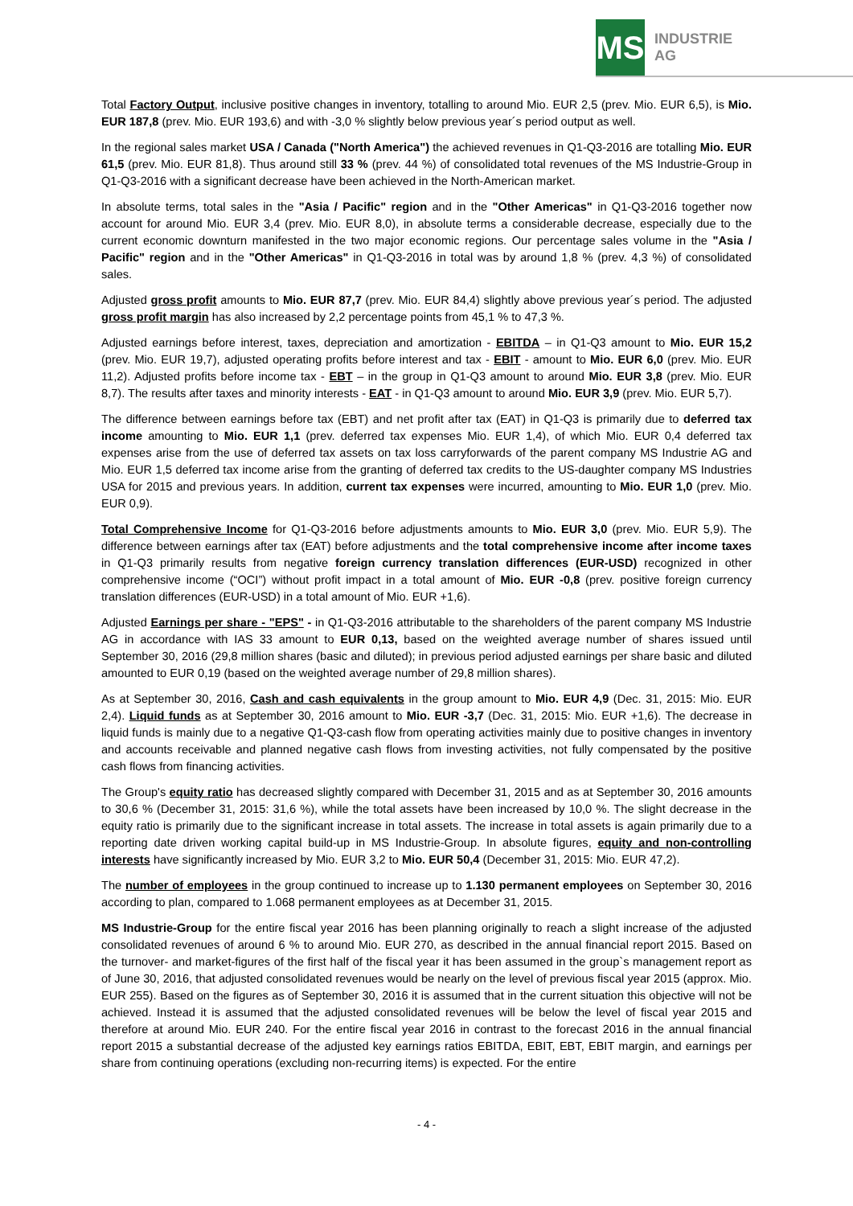MS
INDUSTRIE AG
Total Factory Output, inclusive positive changes in inventory, totalling to around Mio. EUR 2,5 (prev. Mio. EUR 6,5), is Mio. EUR 187,8 (prev. Mio. EUR 193,6) and with -3,0 % slightly below previous year´s period output as well.
In the regional sales market USA / Canada ("North America") the achieved revenues in Q1-Q3-2016 are totalling Mio. EUR 61,5 (prev. Mio. EUR 81,8). Thus around still 33 % (prev. 44 %) of consolidated total revenues of the MS Industrie-Group in Q1-Q3-2016 with a significant decrease have been achieved in the North-American market.
In absolute terms, total sales in the "Asia / Pacific" region and in the "Other Americas" in Q1-Q3-2016 together now account for around Mio. EUR 3,4 (prev. Mio. EUR 8,0), in absolute terms a considerable decrease, especially due to the current economic downturn manifested in the two major economic regions. Our percentage sales volume in the "Asia / Pacific" region and in the "Other Americas" in Q1-Q3-2016 in total was by around 1,8 % (prev. 4,3 %) of consolidated sales.
Adjusted gross profit amounts to Mio. EUR 87,7 (prev. Mio. EUR 84,4) slightly above previous year´s period. The adjusted gross profit margin has also increased by 2,2 percentage points from 45,1 % to 47,3 %.
Adjusted earnings before interest, taxes, depreciation and amortization - EBITDA – in Q1-Q3 amount to Mio. EUR 15,2 (prev. Mio. EUR 19,7), adjusted operating profits before interest and tax - EBIT - amount to Mio. EUR 6,0 (prev. Mio. EUR 11,2). Adjusted profits before income tax - EBT – in the group in Q1-Q3 amount to around Mio. EUR 3,8 (prev. Mio. EUR 8,7). The results after taxes and minority interests - EAT - in Q1-Q3 amount to around Mio. EUR 3,9 (prev. Mio. EUR 5,7).
The difference between earnings before tax (EBT) and net profit after tax (EAT) in Q1-Q3 is primarily due to deferred tax income amounting to Mio. EUR 1,1 (prev. deferred tax expenses Mio. EUR 1,4), of which Mio. EUR 0,4 deferred tax expenses arise from the use of deferred tax assets on tax loss carryforwards of the parent company MS Industrie AG and Mio. EUR 1,5 deferred tax income arise from the granting of deferred tax credits to the US-daughter company MS Industries USA for 2015 and previous years. In addition, current tax expenses were incurred, amounting to Mio. EUR 1,0 (prev. Mio. EUR 0,9).
Total Comprehensive Income for Q1-Q3-2016 before adjustments amounts to Mio. EUR 3,0 (prev. Mio. EUR 5,9). The difference between earnings after tax (EAT) before adjustments and the total comprehensive income after income taxes in Q1-Q3 primarily results from negative foreign currency translation differences (EUR-USD) recognized in other comprehensive income (“OCI”) without profit impact in a total amount of Mio. EUR -0,8 (prev. positive foreign currency translation differences (EUR-USD) in a total amount of Mio. EUR +1,6).
Adjusted Earnings per share - "EPS" - in Q1-Q3-2016 attributable to the shareholders of the parent company MS Industrie AG in accordance with IAS 33 amount to EUR 0,13, based on the weighted average number of shares issued until September 30, 2016 (29,8 million shares (basic and diluted); in previous period adjusted earnings per share basic and diluted amounted to EUR 0,19 (based on the weighted average number of 29,8 million shares).
As at September 30, 2016, Cash and cash equivalents in the group amount to Mio. EUR 4,9 (Dec. 31, 2015: Mio. EUR 2,4). Liquid funds as at September 30, 2016 amount to Mio. EUR -3,7 (Dec. 31, 2015: Mio. EUR +1,6). The decrease in liquid funds is mainly due to a negative Q1-Q3-cash flow from operating activities mainly due to positive changes in inventory and accounts receivable and planned negative cash flows from investing activities, not fully compensated by the positive cash flows from financing activities.
The Group's equity ratio has decreased slightly compared with December 31, 2015 and as at September 30, 2016 amounts to 30,6 % (December 31, 2015: 31,6 %), while the total assets have been increased by 10,0 %. The slight decrease in the equity ratio is primarily due to the significant increase in total assets. The increase in total assets is again primarily due to a reporting date driven working capital build-up in MS Industrie-Group. In absolute figures, equity and non-controlling interests have significantly increased by Mio. EUR 3,2 to Mio. EUR 50,4 (December 31, 2015: Mio. EUR 47,2).
The number of employees in the group continued to increase up to 1.130 permanent employees on September 30, 2016 according to plan, compared to 1.068 permanent employees as at December 31, 2015.
MS Industrie-Group for the entire fiscal year 2016 has been planning originally to reach a slight increase of the adjusted consolidated revenues of around 6 % to around Mio. EUR 270, as described in the annual financial report 2015. Based on the turnover- and market-figures of the first half of the fiscal year it has been assumed in the group`s management report as of June 30, 2016, that adjusted consolidated revenues would be nearly on the level of previous fiscal year 2015 (approx. Mio. EUR 255). Based on the figures as of September 30, 2016 it is assumed that in the current situation this objective will not be achieved. Instead it is assumed that the adjusted consolidated revenues will be below the level of fiscal year 2015 and therefore at around Mio. EUR 240. For the entire fiscal year 2016 in contrast to the forecast 2016 in the annual financial report 2015 a substantial decrease of the adjusted key earnings ratios EBITDA, EBIT, EBT, EBIT margin, and earnings per share from continuing operations (excluding non-recurring items) is expected. For the entire
- 4 -